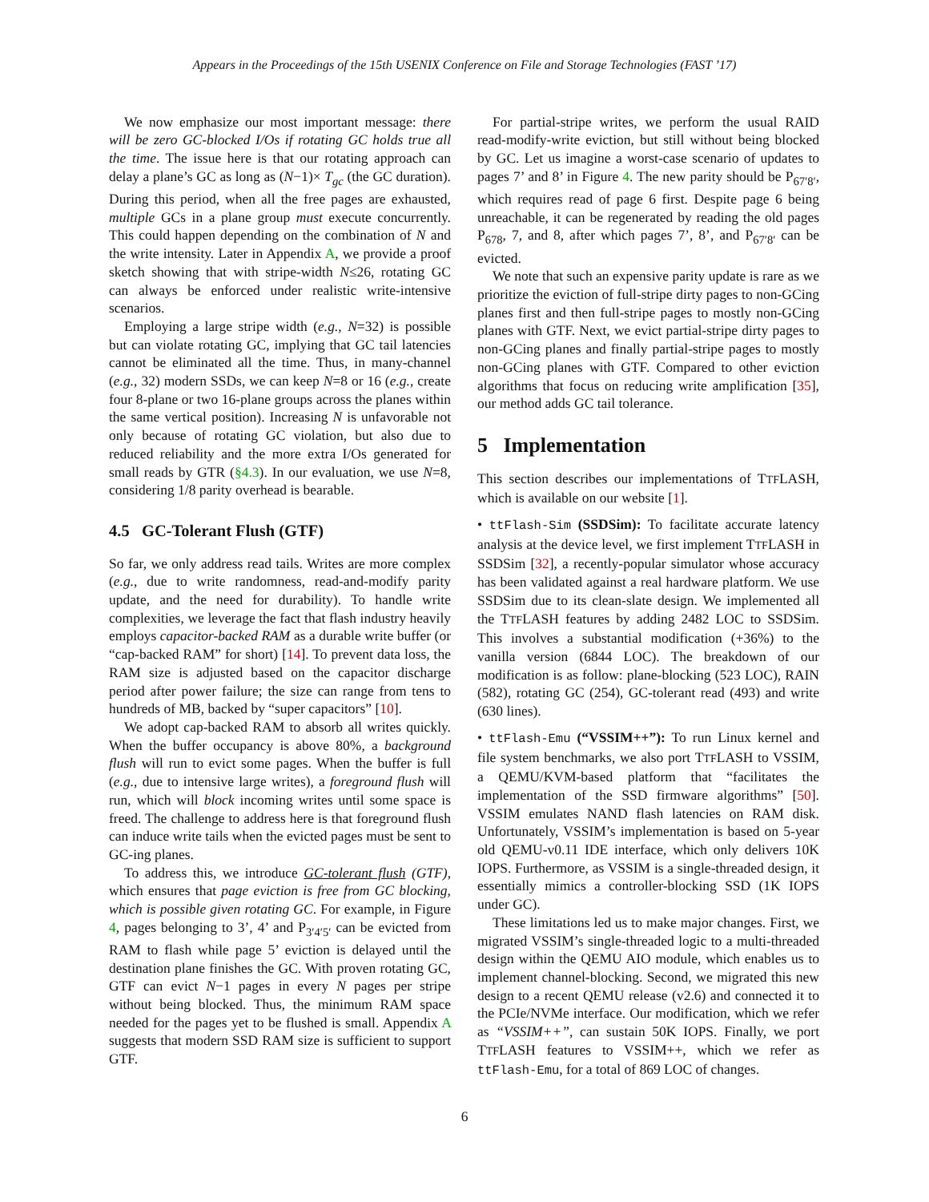Appears in the Proceedings of the 15th USENIX Conference on File and Storage Technologies (FAST ’17)
We now emphasize our most important message: there will be zero GC-blocked I/Os if rotating GC holds true all the time. The issue here is that our rotating approach can delay a plane’s GC as long as (N−1)× T<sub>gc</sub> (the GC duration). During this period, when all the free pages are exhausted, multiple GCs in a plane group must execute concurrently. This could happen depending on the combination of N and the write intensity. Later in Appendix A, we provide a proof sketch showing that with stripe-width N≤26, rotating GC can always be enforced under realistic write-intensive scenarios.
Employing a large stripe width (e.g., N=32) is possible but can violate rotating GC, implying that GC tail latencies cannot be eliminated all the time. Thus, in many-channel (e.g., 32) modern SSDs, we can keep N=8 or 16 (e.g., create four 8-plane or two 16-plane groups across the planes within the same vertical position). Increasing N is unfavorable not only because of rotating GC violation, but also due to reduced reliability and the more extra I/Os generated for small reads by GTR (§4.3). In our evaluation, we use N=8, considering 1/8 parity overhead is bearable.
4.5 GC-Tolerant Flush (GTF)
So far, we only address read tails. Writes are more complex (e.g., due to write randomness, read-and-modify parity update, and the need for durability). To handle write complexities, we leverage the fact that flash industry heavily employs capacitor-backed RAM as a durable write buffer (or “cap-backed RAM” for short) [14]. To prevent data loss, the RAM size is adjusted based on the capacitor discharge period after power failure; the size can range from tens to hundreds of MB, backed by “super capacitors” [10].
We adopt cap-backed RAM to absorb all writes quickly. When the buffer occupancy is above 80%, a background flush will run to evict some pages. When the buffer is full (e.g., due to intensive large writes), a foreground flush will run, which will block incoming writes until some space is freed. The challenge to address here is that foreground flush can induce write tails when the evicted pages must be sent to GC-ing planes.
To address this, we introduce GC-tolerant flush (GTF), which ensures that page eviction is free from GC blocking, which is possible given rotating GC. For example, in Figure 4, pages belonging to 3’, 4’ and P<sub>3′4′5′</sub> can be evicted from RAM to flash while page 5’ eviction is delayed until the destination plane finishes the GC. With proven rotating GC, GTF can evict N−1 pages in every N pages per stripe without being blocked. Thus, the minimum RAM space needed for the pages yet to be flushed is small. Appendix A suggests that modern SSD RAM size is sufficient to support GTF.
For partial-stripe writes, we perform the usual RAID read-modify-write eviction, but still without being blocked by GC. Let us imagine a worst-case scenario of updates to pages 7’ and 8’ in Figure 4. The new parity should be P<sub>67′8′</sub>, which requires read of page 6 first. Despite page 6 being unreachable, it can be regenerated by reading the old pages P<sub>678</sub>, 7, and 8, after which pages 7’, 8’, and P<sub>67′8′</sub> can be evicted.
We note that such an expensive parity update is rare as we prioritize the eviction of full-stripe dirty pages to non-GCing planes first and then full-stripe pages to mostly non-GCing planes with GTF. Next, we evict partial-stripe dirty pages to non-GCing planes and finally partial-stripe pages to mostly non-GCing planes with GTF. Compared to other eviction algorithms that focus on reducing write amplification [35], our method adds GC tail tolerance.
5 Implementation
This section describes our implementations of TTFLASH, which is available on our website [1].
• ttFlash-Sim (SSDSim): To facilitate accurate latency analysis at the device level, we first implement TTFLASH in SSDSim [32], a recently-popular simulator whose accuracy has been validated against a real hardware platform. We use SSDSim due to its clean-slate design. We implemented all the TTFLASH features by adding 2482 LOC to SSDSim. This involves a substantial modification (+36%) to the vanilla version (6844 LOC). The breakdown of our modification is as follow: plane-blocking (523 LOC), RAIN (582), rotating GC (254), GC-tolerant read (493) and write (630 lines).
• ttFlash-Emu (“VSSIM++”): To run Linux kernel and file system benchmarks, we also port TTFLASH to VSSIM, a QEMU/KVM-based platform that “facilitates the implementation of the SSD firmware algorithms” [50]. VSSIM emulates NAND flash latencies on RAM disk. Unfortunately, VSSIM’s implementation is based on 5-year old QEMU-v0.11 IDE interface, which only delivers 10K IOPS. Furthermore, as VSSIM is a single-threaded design, it essentially mimics a controller-blocking SSD (1K IOPS under GC).
These limitations led us to make major changes. First, we migrated VSSIM’s single-threaded logic to a multi-threaded design within the QEMU AIO module, which enables us to implement channel-blocking. Second, we migrated this new design to a recent QEMU release (v2.6) and connected it to the PCIe/NVMe interface. Our modification, which we refer as “VSSIM++”, can sustain 50K IOPS. Finally, we port TTFLASH features to VSSIM++, which we refer as ttFlash-Emu, for a total of 869 LOC of changes.
6